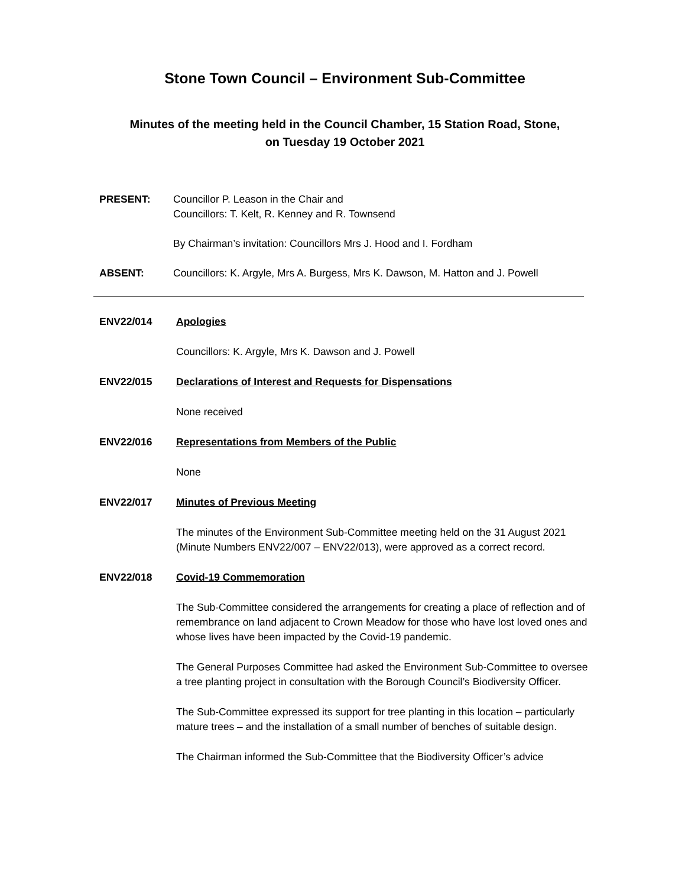Stone Town Council – Environment Sub-Committee
Minutes of the meeting held in the Council Chamber, 15 Station Road, Stone,
on Tuesday 19 October 2021
PRESENT: Councillor P. Leason in the Chair and
Councillors: T. Kelt, R. Kenney and R. Townsend
By Chairman’s invitation: Councillors Mrs J. Hood and I. Fordham
ABSENT: Councillors: K. Argyle, Mrs A. Burgess, Mrs K. Dawson, M. Hatton and J. Powell
ENV22/014 Apologies
Councillors: K. Argyle, Mrs K. Dawson and J. Powell
ENV22/015 Declarations of Interest and Requests for Dispensations
None received
ENV22/016 Representations from Members of the Public
None
ENV22/017 Minutes of Previous Meeting
The minutes of the Environment Sub-Committee meeting held on the 31 August 2021 (Minute Numbers ENV22/007 – ENV22/013), were approved as a correct record.
ENV22/018 Covid-19 Commemoration
The Sub-Committee considered the arrangements for creating a place of reflection and of remembrance on land adjacent to Crown Meadow for those who have lost loved ones and whose lives have been impacted by the Covid-19 pandemic.
The General Purposes Committee had asked the Environment Sub-Committee to oversee a tree planting project in consultation with the Borough Council’s Biodiversity Officer.
The Sub-Committee expressed its support for tree planting in this location – particularly mature trees – and the installation of a small number of benches of suitable design.
The Chairman informed the Sub-Committee that the Biodiversity Officer’s advice